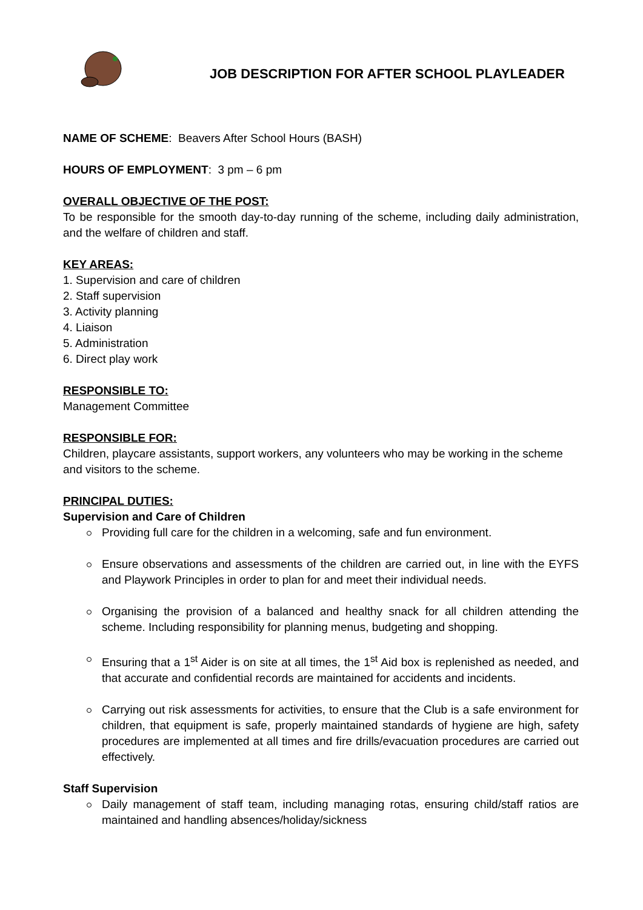JOB DESCRIPTION FOR AFTER SCHOOL PLAYLEADER
NAME OF SCHEME: Beavers After School Hours (BASH)
HOURS OF EMPLOYMENT: 3 pm – 6 pm
OVERALL OBJECTIVE OF THE POST:
To be responsible for the smooth day-to-day running of the scheme, including daily administration, and the welfare of children and staff.
KEY AREAS:
1. Supervision and care of children
2. Staff supervision
3. Activity planning
4. Liaison
5. Administration
6. Direct play work
RESPONSIBLE TO:
Management Committee
RESPONSIBLE FOR:
Children, playcare assistants, support workers, any volunteers who may be working in the scheme and visitors to the scheme.
PRINCIPAL DUTIES:
Supervision and Care of Children
Providing full care for the children in a welcoming, safe and fun environment.
Ensure observations and assessments of the children are carried out, in line with the EYFS and Playwork Principles in order to plan for and meet their individual needs.
Organising the provision of a balanced and healthy snack for all children attending the scheme. Including responsibility for planning menus, budgeting and shopping.
Ensuring that a 1<sup>st</sup> Aider is on site at all times, the 1<sup>st</sup> Aid box is replenished as needed, and that accurate and confidential records are maintained for accidents and incidents.
Carrying out risk assessments for activities, to ensure that the Club is a safe environment for children, that equipment is safe, properly maintained standards of hygiene are high, safety procedures are implemented at all times and fire drills/evacuation procedures are carried out effectively.
Staff Supervision
Daily management of staff team, including managing rotas, ensuring child/staff ratios are maintained and handling absences/holiday/sickness